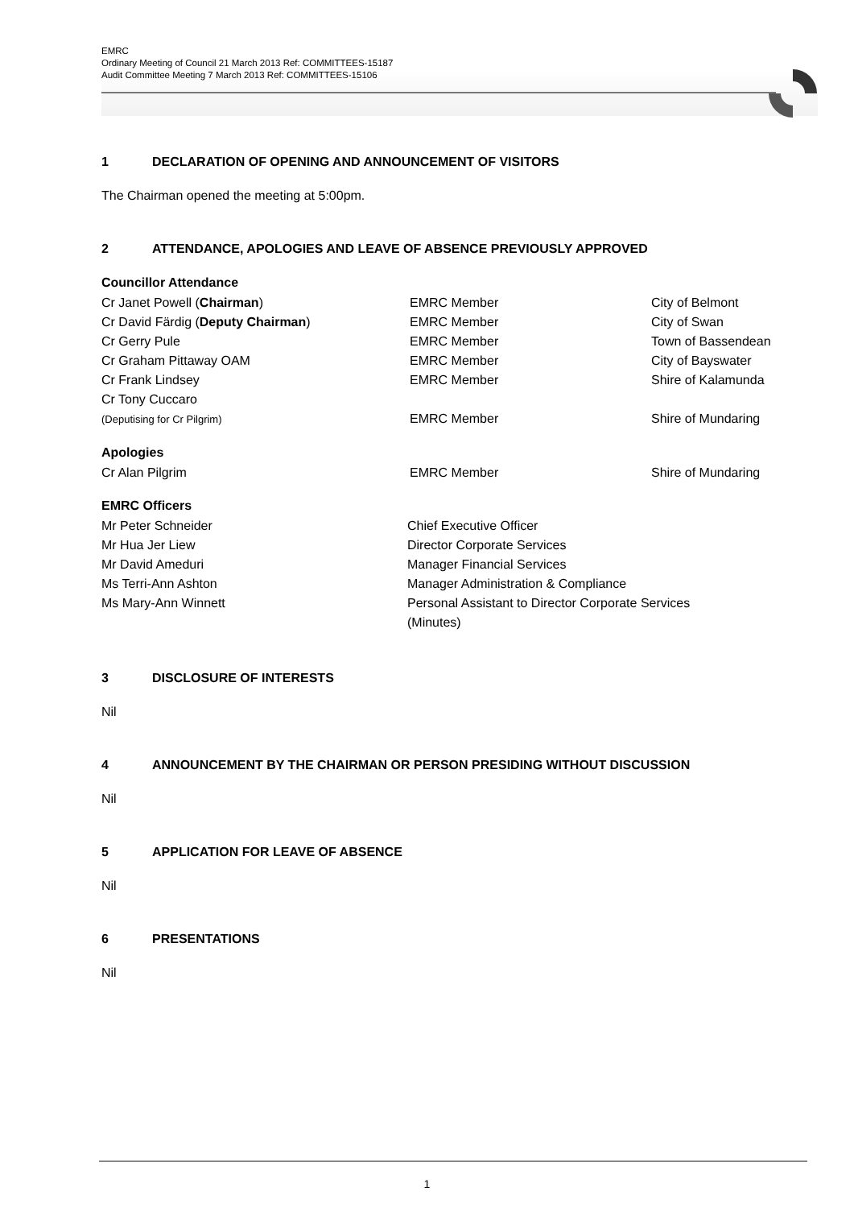EMRC
Ordinary Meeting of Council 21 March 2013 Ref: COMMITTEES-15187
Audit Committee Meeting 7 March 2013 Ref: COMMITTEES-15106
1 DECLARATION OF OPENING AND ANNOUNCEMENT OF VISITORS
The Chairman opened the meeting at 5:00pm.
2 ATTENDANCE, APOLOGIES AND LEAVE OF ABSENCE PREVIOUSLY APPROVED
Councillor Attendance
| Cr Janet Powell ( Chairman ) | EMRC Member | City of Belmont |
| Cr David Färdig ( Deputy Chairman ) | EMRC Member | City of Swan |
| Cr Gerry Pule | EMRC Member | Town of Bassendean |
| Cr Graham Pittaway OAM | EMRC Member | City of Bayswater |
| Cr Frank Lindsey | EMRC Member | Shire of Kalamunda |
| Cr Tony Cuccaro (Deputising for Cr Pilgrim) | EMRC Member | Shire of Mundaring |
Apologies
| Cr Alan Pilgrim | EMRC Member | Shire of Mundaring |
EMRC Officers
| Mr Peter Schneider | Chief Executive Officer |
| Mr Hua Jer Liew | Director Corporate Services |
| Mr David Ameduri | Manager Financial Services |
| Ms Terri-Ann Ashton | Manager Administration & Compliance |
| Ms Mary-Ann Winnett | Personal Assistant to Director Corporate Services (Minutes) |
3 DISCLOSURE OF INTERESTS
Nil
4 ANNOUNCEMENT BY THE CHAIRMAN OR PERSON PRESIDING WITHOUT DISCUSSION
Nil
5 APPLICATION FOR LEAVE OF ABSENCE
Nil
6 PRESENTATIONS
Nil
1